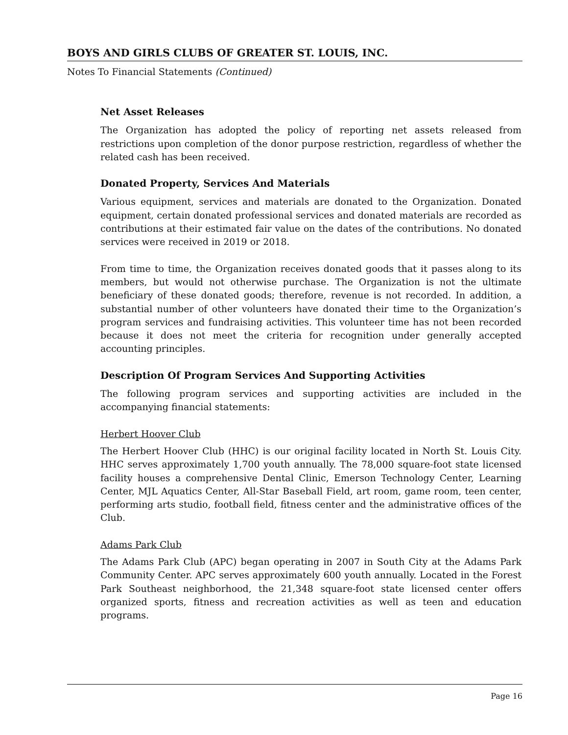BOYS AND GIRLS CLUBS OF GREATER ST. LOUIS, INC.
Notes To Financial Statements (Continued)
Net Asset Releases
The Organization has adopted the policy of reporting net assets released from restrictions upon completion of the donor purpose restriction, regardless of whether the related cash has been received.
Donated Property, Services And Materials
Various equipment, services and materials are donated to the Organization. Donated equipment, certain donated professional services and donated materials are recorded as contributions at their estimated fair value on the dates of the contributions. No donated services were received in 2019 or 2018.
From time to time, the Organization receives donated goods that it passes along to its members, but would not otherwise purchase. The Organization is not the ultimate beneficiary of these donated goods; therefore, revenue is not recorded. In addition, a substantial number of other volunteers have donated their time to the Organization’s program services and fundraising activities. This volunteer time has not been recorded because it does not meet the criteria for recognition under generally accepted accounting principles.
Description Of Program Services And Supporting Activities
The following program services and supporting activities are included in the accompanying financial statements:
Herbert Hoover Club
The Herbert Hoover Club (HHC) is our original facility located in North St. Louis City. HHC serves approximately 1,700 youth annually. The 78,000 square-foot state licensed facility houses a comprehensive Dental Clinic, Emerson Technology Center, Learning Center, MJL Aquatics Center, All-Star Baseball Field, art room, game room, teen center, performing arts studio, football field, fitness center and the administrative offices of the Club.
Adams Park Club
The Adams Park Club (APC) began operating in 2007 in South City at the Adams Park Community Center. APC serves approximately 600 youth annually. Located in the Forest Park Southeast neighborhood, the 21,348 square-foot state licensed center offers organized sports, fitness and recreation activities as well as teen and education programs.
Page 16